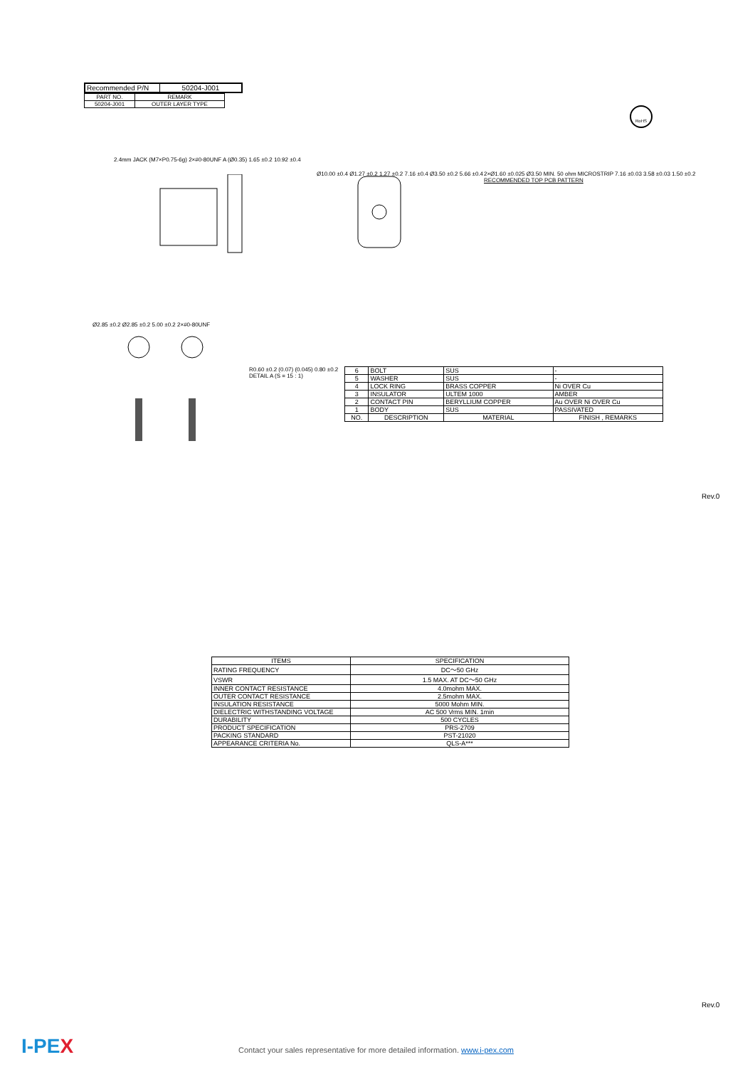| Recommended P/N | 50204-J001 |
| PART NO. | REMARK |
| --- | --- |
| 50204-J001 | OUTER LAYER TYPE |
RoHS
2.4mm JACK (M7×P0.75-6g) 2×#0-80UNF A (Ø0.35) 1.65 ±0.2 10.92 ±0.4
Ø10.00 ±0.4 Ø1.27 ±0.2 1.27 ±0.2 7.16 ±0.4 Ø3.50 ±0.2 5.66 ±0.4
2×Ø1.60 ±0.025 Ø3.50 MIN. 50 ohm MICROSTRIP 7.16 ±0.03 3.58 ±0.03 1.50 ±0.2
RECOMMENDED TOP PCB PATTERN
Ø2.85 ±0.2 Ø2.85 ±0.2 5.00 ±0.2 2×#0-80UNF
R0.60 ±0.2 (0.07) (0.045) 0.80 ±0.2
DETAIL A (S = 15 : 1)
| 6 | BOLT | SUS | - |
| 5 | WASHER | SUS | - |
| 4 | LOCK RING | BRASS COPPER | Ni OVER Cu |
| 3 | INSULATOR | ULTEM 1000 | AMBER |
| 2 | CONTACT PIN | BERYLLIUM COPPER | Au OVER Ni OVER Cu |
| 1 | BODY | SUS | PASSIVATED |
| NO. | DESCRIPTION | MATERIAL | FINISH , REMARKS |
Rev.0
| ITEMS | SPECIFICATION |
| --- | --- |
| RATING FREQUENCY | DC～50 GHz |
| VSWR | 1.5 MAX. AT DC～50 GHz |
| INNER CONTACT RESISTANCE | 4.0mohm MAX. |
| OUTER CONTACT RESISTANCE | 2.5mohm MAX. |
| INSULATION RESISTANCE | 5000 Mohm MIN. |
| DIELECTRIC WITHSTANDING VOLTAGE | AC 500 Vrms MIN. 1min |
| DURABILITY | 500 CYCLES |
| PRODUCT SPECIFICATION | PRS-2709 |
| PACKING STANDARD | PST-21020 |
| APPEARANCE CRITERIA No. | QLS-A*** |
Rev.0
I-PEX
Contact your sales representative for more detailed information. www.i-pex.com